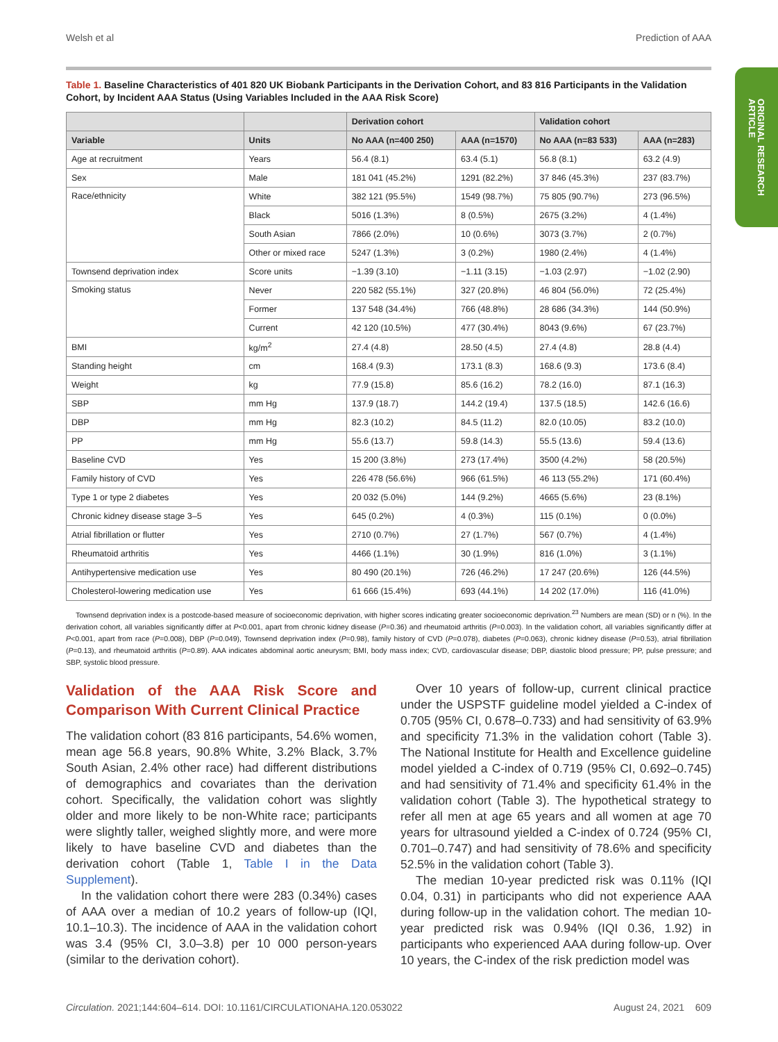Welsh et al Prediction of AAA
ORIGINAL RESEARCH
ARTICLE
Table 1. Baseline Characteristics of 401 820 UK Biobank Participants in the Derivation Cohort, and 83 816 Participants in the Validation Cohort, by Incident AAA Status (Using Variables Included in the AAA Risk Score)
| | | Derivation cohort | | Validation cohort | |
| --- | --- | --- | --- | --- | --- |
| Variable | Units | No AAA (n=400 250) | AAA (n=1570) | No AAA (n=83 533) | AAA (n=283) |
| Age at recruitment | Years | 56.4 (8.1) | 63.4 (5.1) | 56.8 (8.1) | 63.2 (4.9) |
| Sex | Male | 181 041 (45.2%) | 1291 (82.2%) | 37 846 (45.3%) | 237 (83.7%) |
| Race/ethnicity | White | 382 121 (95.5%) | 1549 (98.7%) | 75 805 (90.7%) | 273 (96.5%) |
| | Black | 5016 (1.3%) | 8 (0.5%) | 2675 (3.2%) | 4 (1.4%) |
| | South Asian | 7866 (2.0%) | 10 (0.6%) | 3073 (3.7%) | 2 (0.7%) |
| | Other or mixed race | 5247 (1.3%) | 3 (0.2%) | 1980 (2.4%) | 4 (1.4%) |
| Townsend deprivation index | Score units | −1.39 (3.10) | −1.11 (3.15) | −1.03 (2.97) | −1.02 (2.90) |
| Smoking status | Never | 220 582 (55.1%) | 327 (20.8%) | 46 804 (56.0%) | 72 (25.4%) |
| | Former | 137 548 (34.4%) | 766 (48.8%) | 28 686 (34.3%) | 144 (50.9%) |
| | Current | 42 120 (10.5%) | 477 (30.4%) | 8043 (9.6%) | 67 (23.7%) |
| BMI | kg/m<sup>2</sup> | 27.4 (4.8) | 28.50 (4.5) | 27.4 (4.8) | 28.8 (4.4) |
| Standing height | cm | 168.4 (9.3) | 173.1 (8.3) | 168.6 (9.3) | 173.6 (8.4) |
| Weight | kg | 77.9 (15.8) | 85.6 (16.2) | 78.2 (16.0) | 87.1 (16.3) |
| SBP | mm Hg | 137.9 (18.7) | 144.2 (19.4) | 137.5 (18.5) | 142.6 (16.6) |
| DBP | mm Hg | 82.3 (10.2) | 84.5 (11.2) | 82.0 (10.05) | 83.2 (10.0) |
| PP | mm Hg | 55.6 (13.7) | 59.8 (14.3) | 55.5 (13.6) | 59.4 (13.6) |
| Baseline CVD | Yes | 15 200 (3.8%) | 273 (17.4%) | 3500 (4.2%) | 58 (20.5%) |
| Family history of CVD | Yes | 226 478 (56.6%) | 966 (61.5%) | 46 113 (55.2%) | 171 (60.4%) |
| Type 1 or type 2 diabetes | Yes | 20 032 (5.0%) | 144 (9.2%) | 4665 (5.6%) | 23 (8.1%) |
| Chronic kidney disease stage 3–5 | Yes | 645 (0.2%) | 4 (0.3%) | 115 (0.1%) | 0 (0.0%) |
| Atrial fibrillation or flutter | Yes | 2710 (0.7%) | 27 (1.7%) | 567 (0.7%) | 4 (1.4%) |
| Rheumatoid arthritis | Yes | 4466 (1.1%) | 30 (1.9%) | 816 (1.0%) | 3 (1.1%) |
| Antihypertensive medication use | Yes | 80 490 (20.1%) | 726 (46.2%) | 17 247 (20.6%) | 126 (44.5%) |
| Cholesterol-lowering medication use | Yes | 61 666 (15.4%) | 693 (44.1%) | 14 202 (17.0%) | 116 (41.0%) |
Townsend deprivation index is a postcode-based measure of socioeconomic deprivation, with higher scores indicating greater socioeconomic deprivation.<sup>23</sup> Numbers are mean (SD) or n (%). In the derivation cohort, all variables significantly differ at P<0.001, apart from chronic kidney disease (P=0.36) and rheumatoid arthritis (P=0.003). In the validation cohort, all variables significantly differ at P<0.001, apart from race (P=0.008), DBP (P=0.049), Townsend deprivation index (P=0.98), family history of CVD (P=0.078), diabetes (P=0.063), chronic kidney disease (P=0.53), atrial fibrillation (P=0.13), and rheumatoid arthritis (P=0.89). AAA indicates abdominal aortic aneurysm; BMI, body mass index; CVD, cardiovascular disease; DBP, diastolic blood pressure; PP, pulse pressure; and SBP, systolic blood pressure.
Validation of the AAA Risk Score and Comparison With Current Clinical Practice
The validation cohort (83 816 participants, 54.6% women, mean age 56.8 years, 90.8% White, 3.2% Black, 3.7% South Asian, 2.4% other race) had different distributions of demographics and covariates than the derivation cohort. Specifically, the validation cohort was slightly older and more likely to be non-White race; participants were slightly taller, weighed slightly more, and were more likely to have baseline CVD and diabetes than the derivation cohort (Table 1, Table I in the Data Supplement).
In the validation cohort there were 283 (0.34%) cases of AAA over a median of 10.2 years of follow-up (IQI, 10.1–10.3). The incidence of AAA in the validation cohort was 3.4 (95% CI, 3.0–3.8) per 10 000 person-years (similar to the derivation cohort).
Over 10 years of follow-up, current clinical practice under the USPSTF guideline model yielded a C-index of 0.705 (95% CI, 0.678–0.733) and had sensitivity of 63.9% and specificity 71.3% in the validation cohort (Table 3). The National Institute for Health and Excellence guideline model yielded a C-index of 0.719 (95% CI, 0.692–0.745) and had sensitivity of 71.4% and specificity 61.4% in the validation cohort (Table 3). The hypothetical strategy to refer all men at age 65 years and all women at age 70 years for ultrasound yielded a C-index of 0.724 (95% CI, 0.701–0.747) and had sensitivity of 78.6% and specificity 52.5% in the validation cohort (Table 3).
The median 10-year predicted risk was 0.11% (IQI 0.04, 0.31) in participants who did not experience AAA during follow-up in the validation cohort. The median 10-year predicted risk was 0.94% (IQI 0.36, 1.92) in participants who experienced AAA during follow-up. Over 10 years, the C-index of the risk prediction model was
Circulation. 2021;144:604–614. DOI: 10.1161/CIRCULATIONAHA.120.053022 August 24, 2021 609